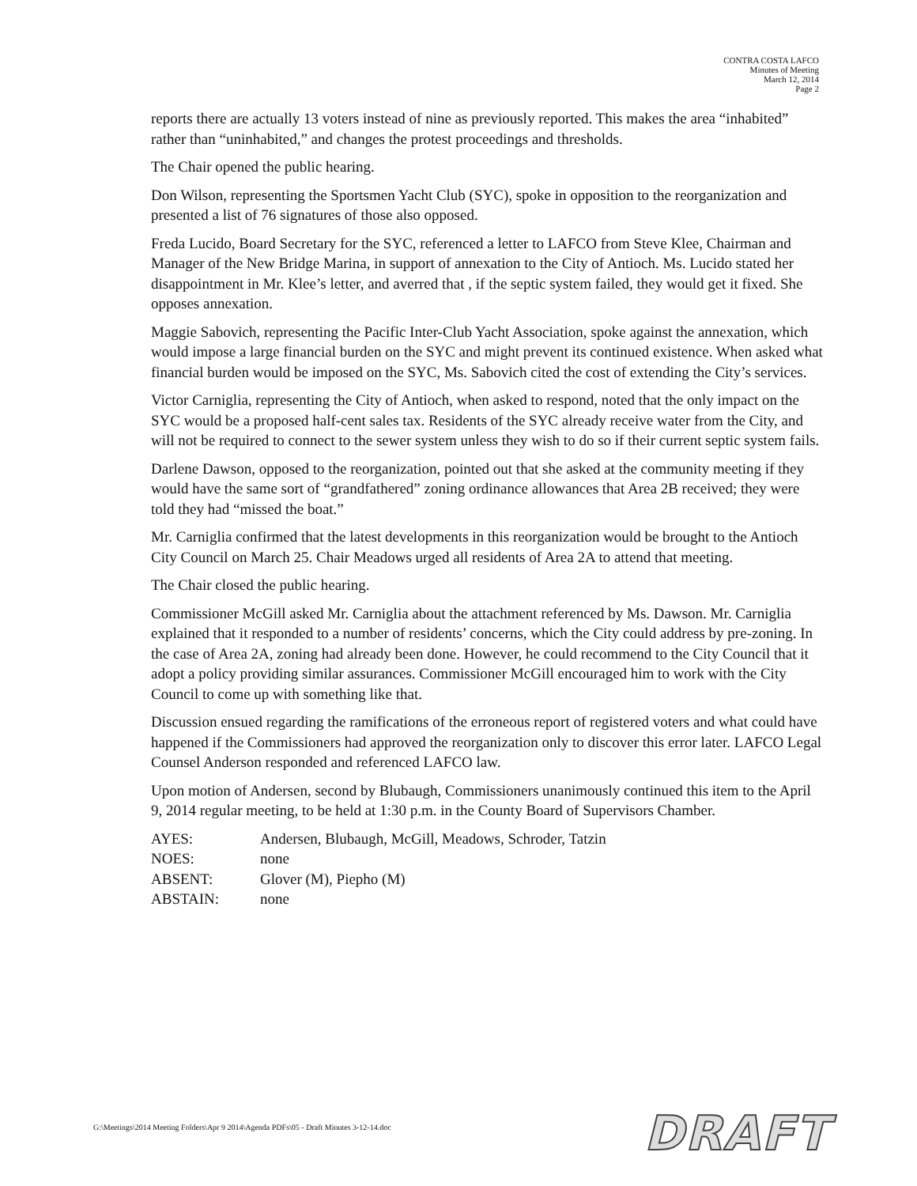CONTRA COSTA LAFCO
Minutes of Meeting
March 12, 2014
Page 2
reports there are actually 13 voters instead of nine as previously reported. This makes the area “inhabited” rather than “uninhabited,” and changes the protest proceedings and thresholds.
The Chair opened the public hearing.
Don Wilson, representing the Sportsmen Yacht Club (SYC), spoke in opposition to the reorganization and presented a list of 76 signatures of those also opposed.
Freda Lucido, Board Secretary for the SYC, referenced a letter to LAFCO from Steve Klee, Chairman and Manager of the New Bridge Marina, in support of annexation to the City of Antioch. Ms. Lucido stated her disappointment in Mr. Klee’s letter, and averred that , if the septic system failed, they would get it fixed. She opposes annexation.
Maggie Sabovich, representing the Pacific Inter-Club Yacht Association, spoke against the annexation, which would impose a large financial burden on the SYC and might prevent its continued existence. When asked what financial burden would be imposed on the SYC, Ms. Sabovich cited the cost of extending the City’s services.
Victor Carniglia, representing the City of Antioch, when asked to respond, noted that the only impact on the SYC would be a proposed half-cent sales tax. Residents of the SYC already receive water from the City, and will not be required to connect to the sewer system unless they wish to do so if their current septic system fails.
Darlene Dawson, opposed to the reorganization, pointed out that she asked at the community meeting if they would have the same sort of “grandfathered” zoning ordinance allowances that Area 2B received; they were told they had “missed the boat.”
Mr. Carniglia confirmed that the latest developments in this reorganization would be brought to the Antioch City Council on March 25. Chair Meadows urged all residents of Area 2A to attend that meeting.
The Chair closed the public hearing.
Commissioner McGill asked Mr. Carniglia about the attachment referenced by Ms. Dawson. Mr. Carniglia explained that it responded to a number of residents’ concerns, which the City could address by pre-zoning. In the case of Area 2A, zoning had already been done. However, he could recommend to the City Council that it adopt a policy providing similar assurances. Commissioner McGill encouraged him to work with the City Council to come up with something like that.
Discussion ensued regarding the ramifications of the erroneous report of registered voters and what could have happened if the Commissioners had approved the reorganization only to discover this error later. LAFCO Legal Counsel Anderson responded and referenced LAFCO law.
Upon motion of Andersen, second by Blubaugh, Commissioners unanimously continued this item to the April 9, 2014 regular meeting, to be held at 1:30 p.m. in the County Board of Supervisors Chamber.
| AYES: | Andersen, Blubaugh, McGill, Meadows, Schroder, Tatzin |
| NOES: | none |
| ABSENT: | Glover (M), Piepho (M) |
| ABSTAIN: | none |
G:\Meetings\2014 Meeting Folders\Apr 9 2014\Agenda PDFs\05 - Draft Minutes 3-12-14.doc
DRAFT